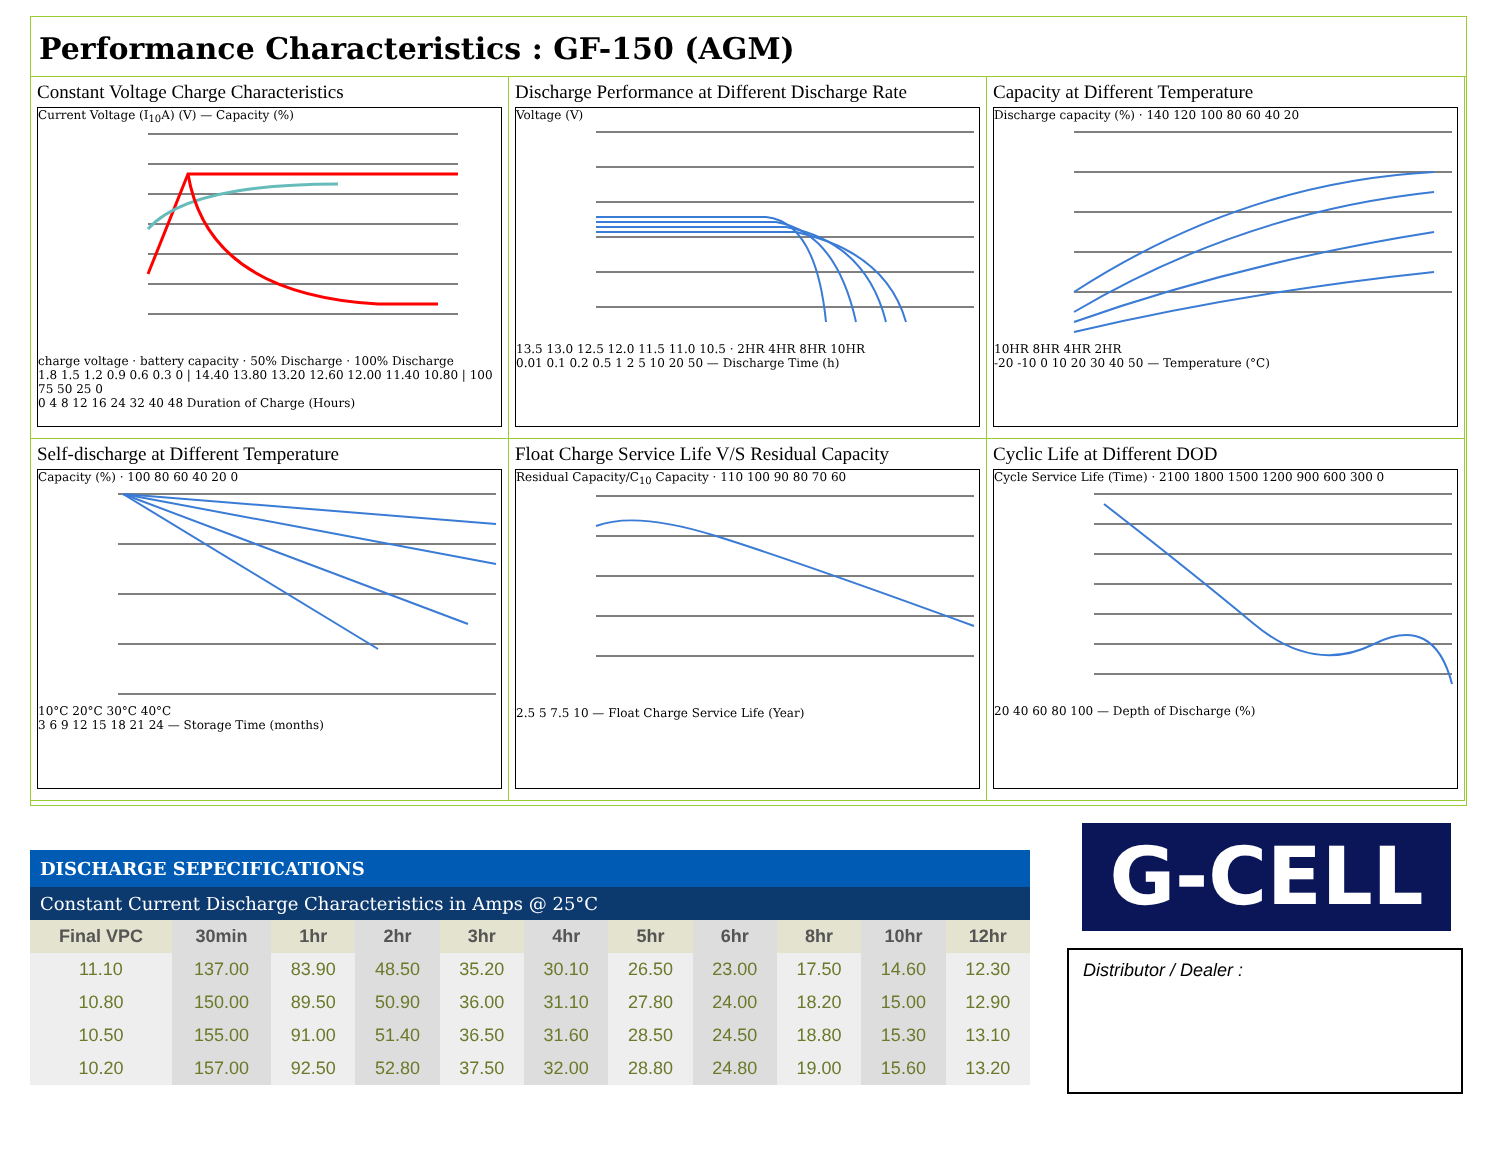Performance Characteristics : GF-150 (AGM)
Constant Voltage Charge Characteristics
Current Voltage (I<sub>10</sub>A) (V) — Capacity (%)
charge voltage · battery capacity · 50% Discharge · 100% Discharge
1.8 1.5 1.2 0.9 0.6 0.3 0 | 14.40 13.80 13.20 12.60 12.00 11.40 10.80 | 100 75 50 25 0
0 4 8 12 16 24 32 40 48 Duration of Charge (Hours)
Discharge Performance at Different Discharge Rate
Voltage (V)
13.5 13.0 12.5 12.0 11.5 11.0 10.5 · 2HR 4HR 8HR 10HR
0.01 0.1 0.2 0.5 1 2 5 10 20 50 — Discharge Time (h)
Capacity at Different Temperature
Discharge capacity (%) · 140 120 100 80 60 40 20
10HR 8HR 4HR 2HR
-20 -10 0 10 20 30 40 50 — Temperature (°C)
Self-discharge at Different Temperature
Capacity (%) · 100 80 60 40 20 0
10°C 20°C 30°C 40°C
3 6 9 12 15 18 21 24 — Storage Time (months)
Float Charge Service Life V/S Residual Capacity
Residual Capacity/C<sub>10</sub> Capacity · 110 100 90 80 70 60
2.5 5 7.5 10 — Float Charge Service Life (Year)
Cyclic Life at Different DOD
Cycle Service Life (Time) · 2100 1800 1500 1200 900 600 300 0
20 40 60 80 100 — Depth of Discharge (%)
DISCHARGE SEPECIFICATIONS
Constant Current Discharge Characteristics in Amps @ 25°C
| Final VPC | 30min | 1hr | 2hr | 3hr | 4hr | 5hr | 6hr | 8hr | 10hr | 12hr |
| --- | --- | --- | --- | --- | --- | --- | --- | --- | --- | --- |
| 11.10 | 137.00 | 83.90 | 48.50 | 35.20 | 30.10 | 26.50 | 23.00 | 17.50 | 14.60 | 12.30 |
| 10.80 | 150.00 | 89.50 | 50.90 | 36.00 | 31.10 | 27.80 | 24.00 | 18.20 | 15.00 | 12.90 |
| 10.50 | 155.00 | 91.00 | 51.40 | 36.50 | 31.60 | 28.50 | 24.50 | 18.80 | 15.30 | 13.10 |
| 10.20 | 157.00 | 92.50 | 52.80 | 37.50 | 32.00 | 28.80 | 24.80 | 19.00 | 15.60 | 13.20 |
G-CELL
Distributor / Dealer :